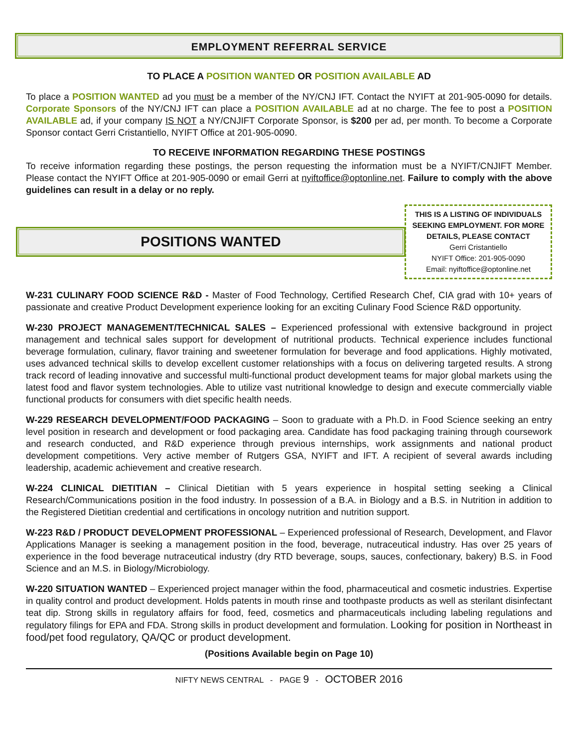EMPLOYMENT REFERRAL SERVICE
TO PLACE A POSITION WANTED OR POSITION AVAILABLE AD
To place a POSITION WANTED ad you must be a member of the NY/CNJ IFT. Contact the NYIFT at 201-905-0090 for details. Corporate Sponsors of the NY/CNJ IFT can place a POSITION AVAILABLE ad at no charge. The fee to post a POSITION AVAILABLE ad, if your company IS NOT a NY/CNJIFT Corporate Sponsor, is $200 per ad, per month. To become a Corporate Sponsor contact Gerri Cristantiello, NYIFT Office at 201-905-0090.
TO RECEIVE INFORMATION REGARDING THESE POSTINGS
To receive information regarding these postings, the person requesting the information must be a NYIFT/CNJIFT Member. Please contact the NYIFT Office at 201-905-0090 or email Gerri at nyiftoffice@optonline.net. Failure to comply with the above guidelines can result in a delay or no reply.
POSITIONS WANTED
THIS IS A LISTING OF INDIVIDUALS SEEKING EMPLOYMENT. FOR MORE DETAILS, PLEASE CONTACT
Gerri Cristantiello
NYIFT Office: 201-905-0090
Email: nyiftoffice@optonline.net
W-231 CULINARY FOOD SCIENCE R&D - Master of Food Technology, Certified Research Chef, CIA grad with 10+ years of passionate and creative Product Development experience looking for an exciting Culinary Food Science R&D opportunity.
W-230 PROJECT MANAGEMENT/TECHNICAL SALES – Experienced professional with extensive background in project management and technical sales support for development of nutritional products. Technical experience includes functional beverage formulation, culinary, flavor training and sweetener formulation for beverage and food applications. Highly motivated, uses advanced technical skills to develop excellent customer relationships with a focus on delivering targeted results. A strong track record of leading innovative and successful multi-functional product development teams for major global markets using the latest food and flavor system technologies. Able to utilize vast nutritional knowledge to design and execute commercially viable functional products for consumers with diet specific health needs.
W-229 RESEARCH DEVELOPMENT/FOOD PACKAGING – Soon to graduate with a Ph.D. in Food Science seeking an entry level position in research and development or food packaging area. Candidate has food packaging training through coursework and research conducted, and R&D experience through previous internships, work assignments and national product development competitions. Very active member of Rutgers GSA, NYIFT and IFT. A recipient of several awards including leadership, academic achievement and creative research.
W-224 CLINICAL DIETITIAN – Clinical Dietitian with 5 years experience in hospital setting seeking a Clinical Research/Communications position in the food industry. In possession of a B.A. in Biology and a B.S. in Nutrition in addition to the Registered Dietitian credential and certifications in oncology nutrition and nutrition support.
W-223 R&D / PRODUCT DEVELOPMENT PROFESSIONAL – Experienced professional of Research, Development, and Flavor Applications Manager is seeking a management position in the food, beverage, nutraceutical industry. Has over 25 years of experience in the food beverage nutraceutical industry (dry RTD beverage, soups, sauces, confectionary, bakery) B.S. in Food Science and an M.S. in Biology/Microbiology.
W-220 SITUATION WANTED – Experienced project manager within the food, pharmaceutical and cosmetic industries. Expertise in quality control and product development. Holds patents in mouth rinse and toothpaste products as well as sterilant disinfectant teat dip. Strong skills in regulatory affairs for food, feed, cosmetics and pharmaceuticals including labeling regulations and regulatory filings for EPA and FDA. Strong skills in product development and formulation. Looking for position in Northeast in food/pet food regulatory, QA/QC or product development.
(Positions Available begin on Page 10)
NIFTY NEWS CENTRAL - PAGE 9 - OCTOBER 2016